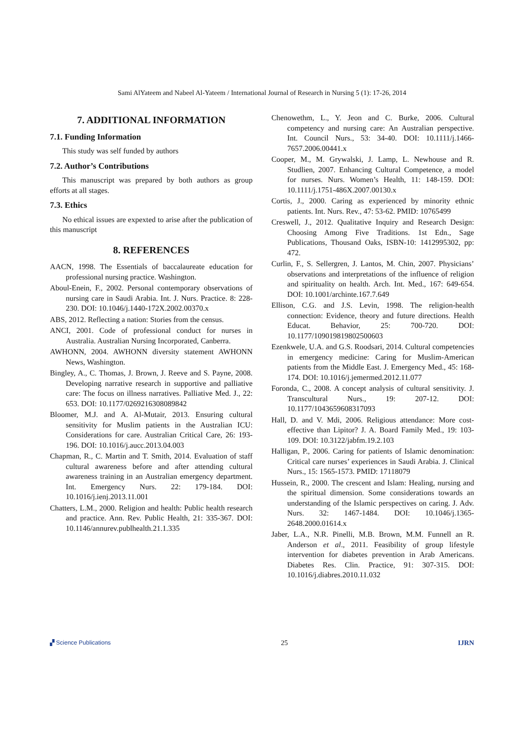Sami AlYateem and Nabeel Al-Yateem / International Journal of Research in Nursing 5 (1): 17-26, 2014
7. ADDITIONAL INFORMATION
7.1. Funding Information
This study was self funded by authors
7.2. Author’s Contributions
This manuscript was prepared by both authors as group efforts at all stages.
7.3. Ethics
No ethical issues are expexted to arise after the publication of this manuscript
8. REFERENCES
AACN, 1998. The Essentials of baccalaureate education for professional nursing practice. Washington.
Aboul-Enein, F., 2002. Personal contemporary observations of nursing care in Saudi Arabia. Int. J. Nurs. Practice. 8: 228-230. DOI: 10.1046/j.1440-172X.2002.00370.x
ABS, 2012. Reflecting a nation: Stories from the census.
ANCI, 2001. Code of professional conduct for nurses in Australia. Australian Nursing Incorporated, Canberra.
AWHONN, 2004. AWHONN diversity statement AWHONN News, Washington.
Bingley, A., C. Thomas, J. Brown, J. Reeve and S. Payne, 2008. Developing narrative research in supportive and palliative care: The focus on illness narratives. Palliative Med. J., 22: 653. DOI: 10.1177/0269216308089842
Bloomer, M.J. and A. Al-Mutair, 2013. Ensuring cultural sensitivity for Muslim patients in the Australian ICU: Considerations for care. Australian Critical Care, 26: 193-196. DOI: 10.1016/j.aucc.2013.04.003
Chapman, R., C. Martin and T. Smith, 2014. Evaluation of staff cultural awareness before and after attending cultural awareness training in an Australian emergency department. Int. Emergency Nurs. 22: 179-184. DOI: 10.1016/j.ienj.2013.11.001
Chatters, L.M., 2000. Religion and health: Public health research and practice. Ann. Rev. Public Health, 21: 335-367. DOI: 10.1146/annurev.publhealth.21.1.335
Chenowethm, L., Y. Jeon and C. Burke, 2006. Cultural competency and nursing care: An Australian perspective. Int. Council Nurs., 53: 34-40. DOI: 10.1111/j.1466-7657.2006.00441.x
Cooper, M., M. Grywalski, J. Lamp, L. Newhouse and R. Studlien, 2007. Enhancing Cultural Competence, a model for nurses. Nurs. Women’s Health, 11: 148-159. DOI: 10.1111/j.1751-486X.2007.00130.x
Cortis, J., 2000. Caring as experienced by minority ethnic patients. Int. Nurs. Rev., 47: 53-62. PMID: 10765499
Creswell, J., 2012. Qualitative Inquiry and Research Design: Choosing Among Five Traditions. 1st Edn., Sage Publications, Thousand Oaks, ISBN-10: 1412995302, pp: 472.
Curlin, F., S. Sellergren, J. Lantos, M. Chin, 2007. Physicians’ observations and interpretations of the influence of religion and spirituality on health. Arch. Int. Med., 167: 649-654. DOI: 10.1001/archinte.167.7.649
Ellison, C.G. and J.S. Levin, 1998. The religion-health connection: Evidence, theory and future directions. Health Educat. Behavior, 25: 700-720. DOI: 10.1177/109019819802500603
Ezenkwele, U.A. and G.S. Roodsari, 2014. Cultural competencies in emergency medicine: Caring for Muslim-American patients from the Middle East. J. Emergency Med., 45: 168-174. DOI: 10.1016/j.jemermed.2012.11.077
Foronda, C., 2008. A concept analysis of cultural sensitivity. J. Transcultural Nurs., 19: 207-12. DOI: 10.1177/1043659608317093
Hall, D. and V. Mdi, 2006. Religious attendance: More cost-effective than Lipitor? J. A. Board Family Med., 19: 103-109. DOI: 10.3122/jabfm.19.2.103
Halligan, P., 2006. Caring for patients of Islamic denomination: Critical care nurses’ experiences in Saudi Arabia. J. Clinical Nurs., 15: 1565-1573. PMID: 17118079
Hussein, R., 2000. The crescent and Islam: Healing, nursing and the spiritual dimension. Some considerations towards an understanding of the Islamic perspectives on caring. J. Adv. Nurs. 32: 1467-1484. DOI: 10.1046/j.1365-2648.2000.01614.x
Jaber, L.A., N.R. Pinelli, M.B. Brown, M.M. Funnell an R. Anderson et al., 2011. Feasibility of group lifestyle intervention for diabetes prevention in Arab Americans. Diabetes Res. Clin. Practice, 91: 307-315. DOI: 10.1016/j.diabres.2010.11.032
▞ Science Publications 25 IJRN